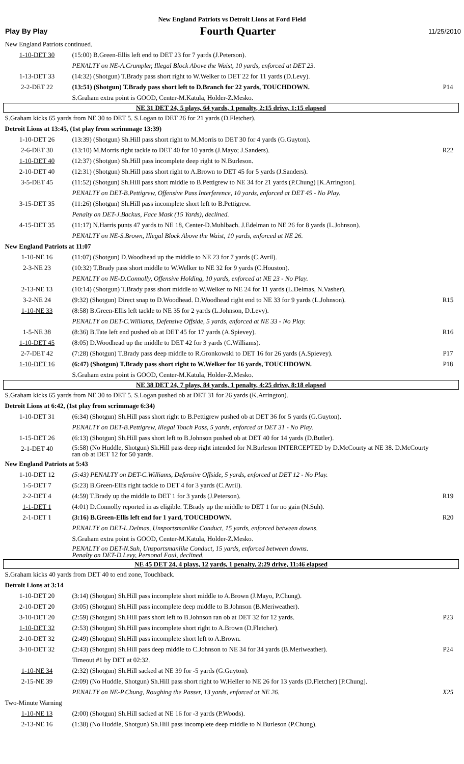New England Patriots vs Detroit Lions at Ford Field
Play By Play Fourth Quarter 11/25/2010
| New England Patriots continued. | | |
| 1-10-DET 30 | (15:00) B.Green-Ellis left end to DET 23 for 7 yards (J.Peterson). | |
| | PENALTY on NE-A.Crumpler, Illegal Block Above the Waist, 10 yards, enforced at DET 23. | |
| 1-13-DET 33 | (14:32) (Shotgun) T.Brady pass short right to W.Welker to DET 22 for 11 yards (D.Levy). | |
| 2-2-DET 22 | (13:51) (Shotgun) T.Brady pass short left to D.Branch for 22 yards, TOUCHDOWN. | P14 |
| | S.Graham extra point is GOOD, Center-M.Katula, Holder-Z.Mesko. | |
| NE 31 DET 24, 5 plays, 64 yards, 1 penalty, 2:15 drive, 1:15 elapsed | | |
| S.Graham kicks 65 yards from NE 30 to DET 5. S.Logan to DET 26 for 21 yards (D.Fletcher). | | |
| Detroit Lions at 13:45, (1st play from scrimmage 13:39) | | |
| 1-10-DET 26 | (13:39) (Shotgun) Sh.Hill pass short right to M.Morris to DET 30 for 4 yards (G.Guyton). | |
| 2-6-DET 30 | (13:10) M.Morris right tackle to DET 40 for 10 yards (J.Mayo; J.Sanders). | R22 |
| 1-10-DET 40 | (12:37) (Shotgun) Sh.Hill pass incomplete deep right to N.Burleson. | |
| 2-10-DET 40 | (12:31) (Shotgun) Sh.Hill pass short right to A.Brown to DET 45 for 5 yards (J.Sanders). | |
| 3-5-DET 45 | (11:52) (Shotgun) Sh.Hill pass short middle to B.Pettigrew to NE 34 for 21 yards (P.Chung) [K.Arrington]. | |
| | PENALTY on DET-B.Pettigrew, Offensive Pass Interference, 10 yards, enforced at DET 45 - No Play. | |
| 3-15-DET 35 | (11:26) (Shotgun) Sh.Hill pass incomplete short left to B.Pettigrew. | |
| | Penalty on DET-J.Backus, Face Mask (15 Yards), declined. | |
| 4-15-DET 35 | (11:17) N.Harris punts 47 yards to NE 18, Center-D.Muhlbach. J.Edelman to NE 26 for 8 yards (L.Johnson). | |
| | PENALTY on NE-S.Brown, Illegal Block Above the Waist, 10 yards, enforced at NE 26. | |
| New England Patriots at 11:07 | | |
| 1-10-NE 16 | (11:07) (Shotgun) D.Woodhead up the middle to NE 23 for 7 yards (C.Avril). | |
| 2-3-NE 23 | (10:32) T.Brady pass short middle to W.Welker to NE 32 for 9 yards (C.Houston). | |
| | PENALTY on NE-D.Connolly, Offensive Holding, 10 yards, enforced at NE 23 - No Play. | |
| 2-13-NE 13 | (10:14) (Shotgun) T.Brady pass short middle to W.Welker to NE 24 for 11 yards (L.Delmas, N.Vasher). | |
| 3-2-NE 24 | (9:32) (Shotgun) Direct snap to D.Woodhead. D.Woodhead right end to NE 33 for 9 yards (L.Johnson). | R15 |
| 1-10-NE 33 | (8:58) B.Green-Ellis left tackle to NE 35 for 2 yards (L.Johnson, D.Levy). | |
| | PENALTY on DET-C.Williams, Defensive Offside, 5 yards, enforced at NE 33 - No Play. | |
| 1-5-NE 38 | (8:36) B.Tate left end pushed ob at DET 45 for 17 yards (A.Spievey). | R16 |
| 1-10-DET 45 | (8:05) D.Woodhead up the middle to DET 42 for 3 yards (C.Williams). | |
| 2-7-DET 42 | (7:28) (Shotgun) T.Brady pass deep middle to R.Gronkowski to DET 16 for 26 yards (A.Spievey). | P17 |
| 1-10-DET 16 | (6:47) (Shotgun) T.Brady pass short right to W.Welker for 16 yards, TOUCHDOWN. | P18 |
| | S.Graham extra point is GOOD, Center-M.Katula, Holder-Z.Mesko. | |
| NE 38 DET 24, 7 plays, 84 yards, 1 penalty, 4:25 drive, 8:18 elapsed | | |
| S.Graham kicks 65 yards from NE 30 to DET 5. S.Logan pushed ob at DET 31 for 26 yards (K.Arrington). | | |
| Detroit Lions at 6:42, (1st play from scrimmage 6:34) | | |
| 1-10-DET 31 | (6:34) (Shotgun) Sh.Hill pass short right to B.Pettigrew pushed ob at DET 36 for 5 yards (G.Guyton). | |
| | PENALTY on DET-B.Pettigrew, Illegal Touch Pass, 5 yards, enforced at DET 31 - No Play. | |
| 1-15-DET 26 | (6:13) (Shotgun) Sh.Hill pass short left to B.Johnson pushed ob at DET 40 for 14 yards (D.Butler). | |
| 2-1-DET 40 | (5:58) (No Huddle, Shotgun) Sh.Hill pass deep right intended for N.Burleson INTERCEPTED by D.McCourty at NE 38. D.McCourty ran ob at DET 12 for 50 yards. | |
| New England Patriots at 5:43 | | |
| 1-10-DET 12 | (5:43) PENALTY on DET-C.Williams, Defensive Offside, 5 yards, enforced at DET 12 - No Play. | |
| 1-5-DET 7 | (5:23) B.Green-Ellis right tackle to DET 4 for 3 yards (C.Avril). | |
| 2-2-DET 4 | (4:59) T.Brady up the middle to DET 1 for 3 yards (J.Peterson). | R19 |
| 1-1-DET 1 | (4:01) D.Connolly reported in as eligible. T.Brady up the middle to DET 1 for no gain (N.Suh). | |
| 2-1-DET 1 | (3:16) B.Green-Ellis left end for 1 yard, TOUCHDOWN. | R20 |
| | PENALTY on DET-L.Delmas, Unsportsmanlike Conduct, 15 yards, enforced between downs. | |
| | S.Graham extra point is GOOD, Center-M.Katula, Holder-Z.Mesko. | |
| | PENALTY on DET-N.Suh, Unsportsmanlike Conduct, 15 yards, enforced between downs. Penalty on DET-D.Levy, Personal Foul, declined. | |
| NE 45 DET 24, 4 plays, 12 yards, 1 penalty, 2:29 drive, 11:46 elapsed | | |
| S.Graham kicks 40 yards from DET 40 to end zone, Touchback. | | |
| Detroit Lions at 3:14 | | |
| 1-10-DET 20 | (3:14) (Shotgun) Sh.Hill pass incomplete short middle to A.Brown (J.Mayo, P.Chung). | |
| 2-10-DET 20 | (3:05) (Shotgun) Sh.Hill pass incomplete deep middle to B.Johnson (B.Meriweather). | |
| 3-10-DET 20 | (2:59) (Shotgun) Sh.Hill pass short left to B.Johnson ran ob at DET 32 for 12 yards. | P23 |
| 1-10-DET 32 | (2:53) (Shotgun) Sh.Hill pass incomplete short right to A.Brown (D.Fletcher). | |
| 2-10-DET 32 | (2:49) (Shotgun) Sh.Hill pass incomplete short left to A.Brown. | |
| 3-10-DET 32 | (2:43) (Shotgun) Sh.Hill pass deep middle to C.Johnson to NE 34 for 34 yards (B.Meriweather). | P24 |
| | Timeout #1 by DET at 02:32. | |
| 1-10-NE 34 | (2:32) (Shotgun) Sh.Hill sacked at NE 39 for -5 yards (G.Guyton). | |
| 2-15-NE 39 | (2:09) (No Huddle, Shotgun) Sh.Hill pass short right to W.Heller to NE 26 for 13 yards (D.Fletcher) [P.Chung]. | |
| | PENALTY on NE-P.Chung, Roughing the Passer, 13 yards, enforced at NE 26. | X25 |
| Two-Minute Warning | | |
| 1-10-NE 13 | (2:00) (Shotgun) Sh.Hill sacked at NE 16 for -3 yards (P.Woods). | |
| 2-13-NE 16 | (1:38) (No Huddle, Shotgun) Sh.Hill pass incomplete deep middle to N.Burleson (P.Chung). | |